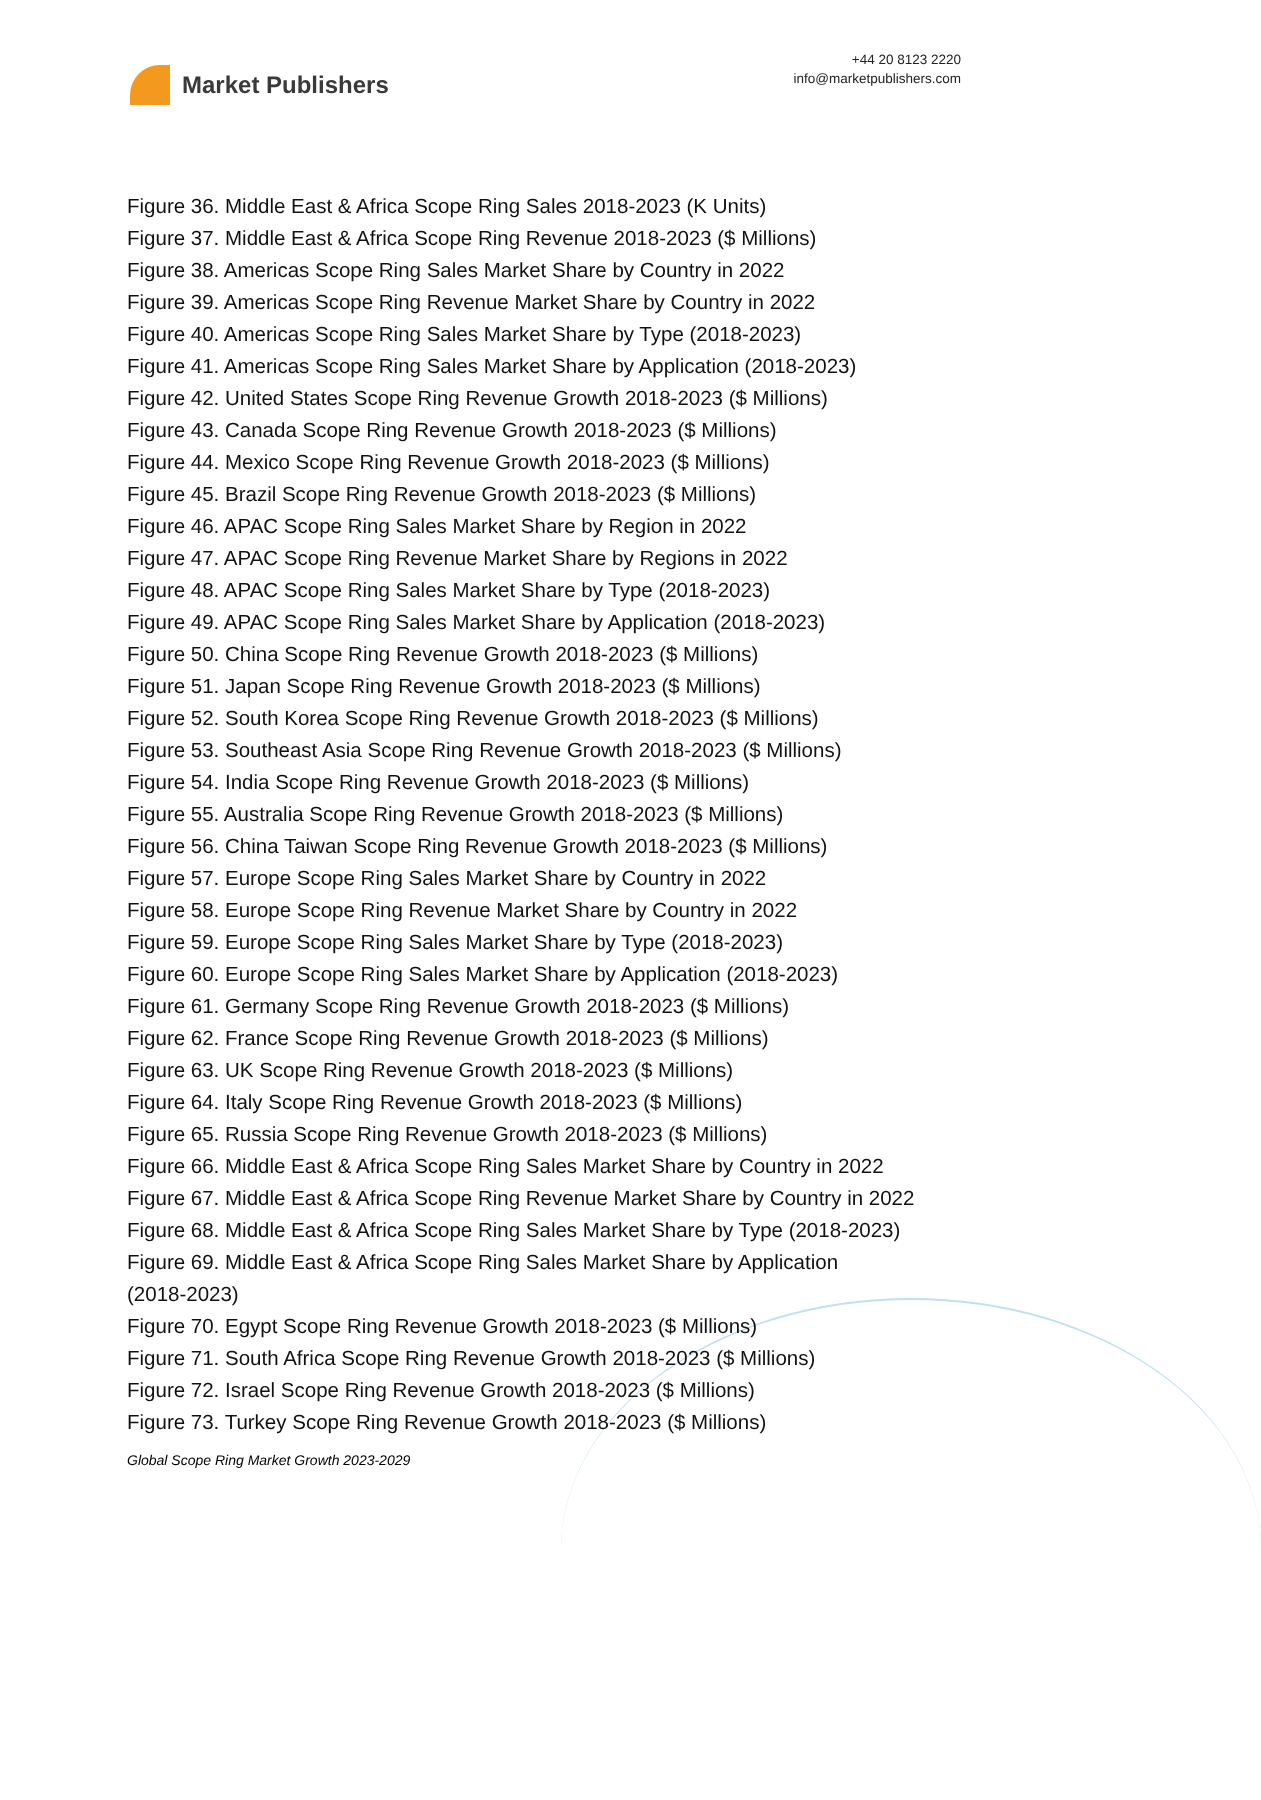Market Publishers
+44 20 8123 2220
info@marketpublishers.com
Figure 36. Middle East & Africa Scope Ring Sales 2018-2023 (K Units)
Figure 37. Middle East & Africa Scope Ring Revenue 2018-2023 ($ Millions)
Figure 38. Americas Scope Ring Sales Market Share by Country in 2022
Figure 39. Americas Scope Ring Revenue Market Share by Country in 2022
Figure 40. Americas Scope Ring Sales Market Share by Type (2018-2023)
Figure 41. Americas Scope Ring Sales Market Share by Application (2018-2023)
Figure 42. United States Scope Ring Revenue Growth 2018-2023 ($ Millions)
Figure 43. Canada Scope Ring Revenue Growth 2018-2023 ($ Millions)
Figure 44. Mexico Scope Ring Revenue Growth 2018-2023 ($ Millions)
Figure 45. Brazil Scope Ring Revenue Growth 2018-2023 ($ Millions)
Figure 46. APAC Scope Ring Sales Market Share by Region in 2022
Figure 47. APAC Scope Ring Revenue Market Share by Regions in 2022
Figure 48. APAC Scope Ring Sales Market Share by Type (2018-2023)
Figure 49. APAC Scope Ring Sales Market Share by Application (2018-2023)
Figure 50. China Scope Ring Revenue Growth 2018-2023 ($ Millions)
Figure 51. Japan Scope Ring Revenue Growth 2018-2023 ($ Millions)
Figure 52. South Korea Scope Ring Revenue Growth 2018-2023 ($ Millions)
Figure 53. Southeast Asia Scope Ring Revenue Growth 2018-2023 ($ Millions)
Figure 54. India Scope Ring Revenue Growth 2018-2023 ($ Millions)
Figure 55. Australia Scope Ring Revenue Growth 2018-2023 ($ Millions)
Figure 56. China Taiwan Scope Ring Revenue Growth 2018-2023 ($ Millions)
Figure 57. Europe Scope Ring Sales Market Share by Country in 2022
Figure 58. Europe Scope Ring Revenue Market Share by Country in 2022
Figure 59. Europe Scope Ring Sales Market Share by Type (2018-2023)
Figure 60. Europe Scope Ring Sales Market Share by Application (2018-2023)
Figure 61. Germany Scope Ring Revenue Growth 2018-2023 ($ Millions)
Figure 62. France Scope Ring Revenue Growth 2018-2023 ($ Millions)
Figure 63. UK Scope Ring Revenue Growth 2018-2023 ($ Millions)
Figure 64. Italy Scope Ring Revenue Growth 2018-2023 ($ Millions)
Figure 65. Russia Scope Ring Revenue Growth 2018-2023 ($ Millions)
Figure 66. Middle East & Africa Scope Ring Sales Market Share by Country in 2022
Figure 67. Middle East & Africa Scope Ring Revenue Market Share by Country in 2022
Figure 68. Middle East & Africa Scope Ring Sales Market Share by Type (2018-2023)
Figure 69. Middle East & Africa Scope Ring Sales Market Share by Application
(2018-2023)
Figure 70. Egypt Scope Ring Revenue Growth 2018-2023 ($ Millions)
Figure 71. South Africa Scope Ring Revenue Growth 2018-2023 ($ Millions)
Figure 72. Israel Scope Ring Revenue Growth 2018-2023 ($ Millions)
Figure 73. Turkey Scope Ring Revenue Growth 2018-2023 ($ Millions)
Global Scope Ring Market Growth 2023-2029